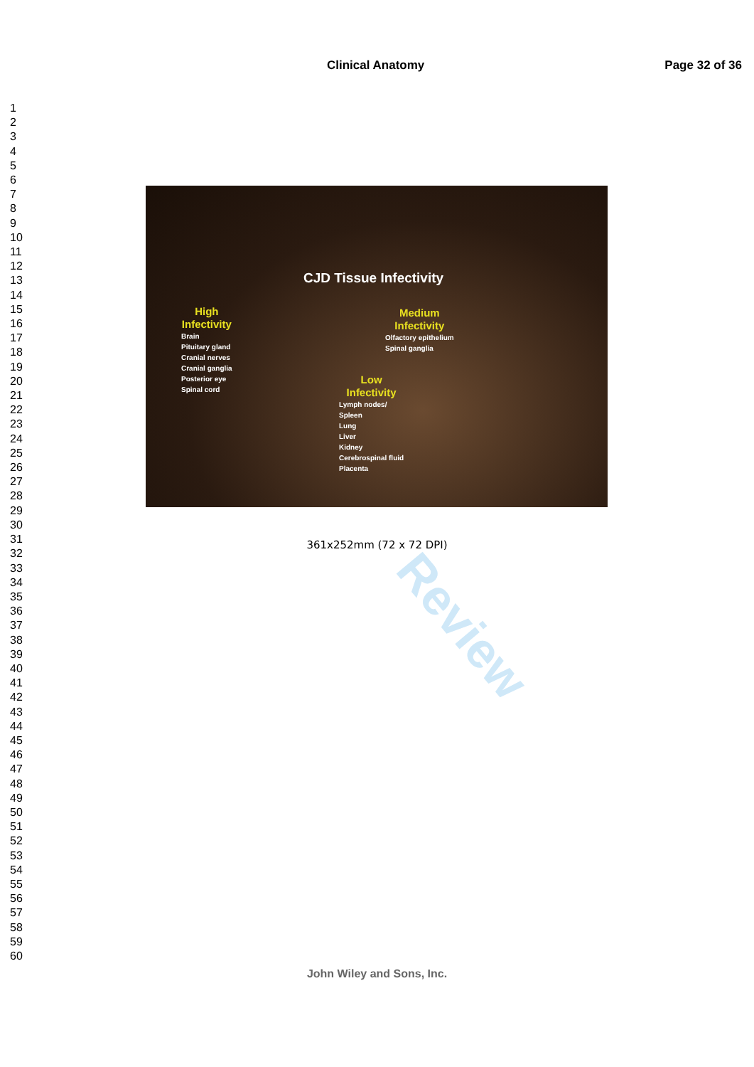Clinical Anatomy Page 32 of 36
1
2
3
4
5
6
7
8
9
10
11
12
13
14
15
16
17
18
19
20
21
22
23
24
25
26
27
28
29
30
31
32
33
34
35
36
37
38
39
40
41
42
43
44
45
46
47
48
49
50
51
52
53
54
55
56
57
58
59
60
Review
CJD Tissue Infectivity
High
Infectivity
Brain
Pituitary gland
Cranial nerves
Cranial ganglia
Posterior eye
Spinal cord
Medium
Infectivity
Olfactory epithelium
Spinal ganglia
Low
Infectivity
Lymph nodes/
Spleen
Lung
Liver
Kidney
Cerebrospinal fluid
Placenta
361x252mm (72 x 72 DPI)
John Wiley and Sons, Inc.